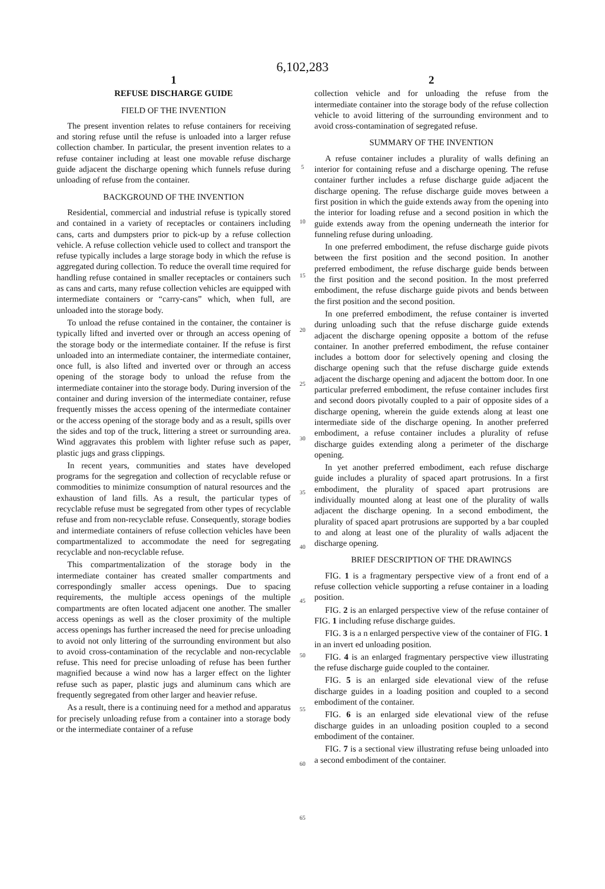6,102,283
1
REFUSE DISCHARGE GUIDE
FIELD OF THE INVENTION
The present invention relates to refuse containers for receiving and storing refuse until the refuse is unloaded into a larger refuse collection chamber. In particular, the present invention relates to a refuse container including at least one movable refuse discharge guide adjacent the discharge opening which funnels refuse during unloading of refuse from the container.
BACKGROUND OF THE INVENTION
Residential, commercial and industrial refuse is typically stored and contained in a variety of receptacles or containers including cans, carts and dumpsters prior to pick-up by a refuse collection vehicle. A refuse collection vehicle used to collect and transport the refuse typically includes a large storage body in which the refuse is aggregated during collection. To reduce the overall time required for handling refuse contained in smaller receptacles or containers such as cans and carts, many refuse collection vehicles are equipped with intermediate containers or “carry-cans” which, when full, are unloaded into the storage body.
To unload the refuse contained in the container, the container is typically lifted and inverted over or through an access opening of the storage body or the intermediate container. If the refuse is first unloaded into an intermediate container, the intermediate container, once full, is also lifted and inverted over or through an access opening of the storage body to unload the refuse from the intermediate container into the storage body. During inversion of the container and during inversion of the intermediate container, refuse frequently misses the access opening of the intermediate container or the access opening of the storage body and as a result, spills over the sides and top of the truck, littering a street or surrounding area. Wind aggravates this problem with lighter refuse such as paper, plastic jugs and grass clippings.
In recent years, communities and states have developed programs for the segregation and collection of recyclable refuse or commodities to minimize consumption of natural resources and the exhaustion of land fills. As a result, the particular types of recyclable refuse must be segregated from other types of recyclable refuse and from non-recyclable refuse. Consequently, storage bodies and intermediate containers of refuse collection vehicles have been compartmentalized to accommodate the need for segregating recyclable and non-recyclable refuse.
This compartmentalization of the storage body in the intermediate container has created smaller compartments and correspondingly smaller access openings. Due to spacing requirements, the multiple access openings of the multiple compartments are often located adjacent one another. The smaller access openings as well as the closer proximity of the multiple access openings has further increased the need for precise unloading to avoid not only littering of the surrounding environment but also to avoid cross-contamination of the recyclable and non-recyclable refuse. This need for precise unloading of refuse has been further magnified because a wind now has a larger effect on the lighter refuse such as paper, plastic jugs and aluminum cans which are frequently segregated from other larger and heavier refuse.
As a result, there is a continuing need for a method and apparatus for precisely unloading refuse from a container into a storage body or the intermediate container of a refuse
5
10
15
20
25
30
35
40
45
50
55
60
65
2
collection vehicle and for unloading the refuse from the intermediate container into the storage body of the refuse collection vehicle to avoid littering of the surrounding environment and to avoid cross-contamination of segregated refuse.
SUMMARY OF THE INVENTION
A refuse container includes a plurality of walls defining an interior for containing refuse and a discharge opening. The refuse container further includes a refuse discharge guide adjacent the discharge opening. The refuse discharge guide moves between a first position in which the guide extends away from the opening into the interior for loading refuse and a second position in which the guide extends away from the opening underneath the interior for funneling refuse during unloading.
In one preferred embodiment, the refuse discharge guide pivots between the first position and the second position. In another preferred embodiment, the refuse discharge guide bends between the first position and the second position. In the most preferred embodiment, the refuse discharge guide pivots and bends between the first position and the second position.
In one preferred embodiment, the refuse container is inverted during unloading such that the refuse discharge guide extends adjacent the discharge opening opposite a bottom of the refuse container. In another preferred embodiment, the refuse container includes a bottom door for selectively opening and closing the discharge opening such that the refuse discharge guide extends adjacent the discharge opening and adjacent the bottom door. In one particular preferred embodiment, the refuse container includes first and second doors pivotally coupled to a pair of opposite sides of a discharge opening, wherein the guide extends along at least one intermediate side of the discharge opening. In another preferred embodiment, a refuse container includes a plurality of refuse discharge guides extending along a perimeter of the discharge opening.
In yet another preferred embodiment, each refuse discharge guide includes a plurality of spaced apart protrusions. In a first embodiment, the plurality of spaced apart protrusions are individually mounted along at least one of the plurality of walls adjacent the discharge opening. In a second embodiment, the plurality of spaced apart protrusions are supported by a bar coupled to and along at least one of the plurality of walls adjacent the discharge opening.
BRIEF DESCRIPTION OF THE DRAWINGS
FIG. 1 is a fragmentary perspective view of a front end of a refuse collection vehicle supporting a refuse container in a loading position.
FIG. 2 is an enlarged perspective view of the refuse container of FIG. 1 including refuse discharge guides.
FIG. 3 is a n enlarged perspective view of the container of FIG. 1 in an invert ed unloading position.
FIG. 4 is an enlarged fragmentary perspective view illustrating the refuse discharge guide coupled to the container.
FIG. 5 is an enlarged side elevational view of the refuse discharge guides in a loading position and coupled to a second embodiment of the container.
FIG. 6 is an enlarged side elevational view of the refuse discharge guides in an unloading position coupled to a second embodiment of the container.
FIG. 7 is a sectional view illustrating refuse being unloaded into a second embodiment of the container.